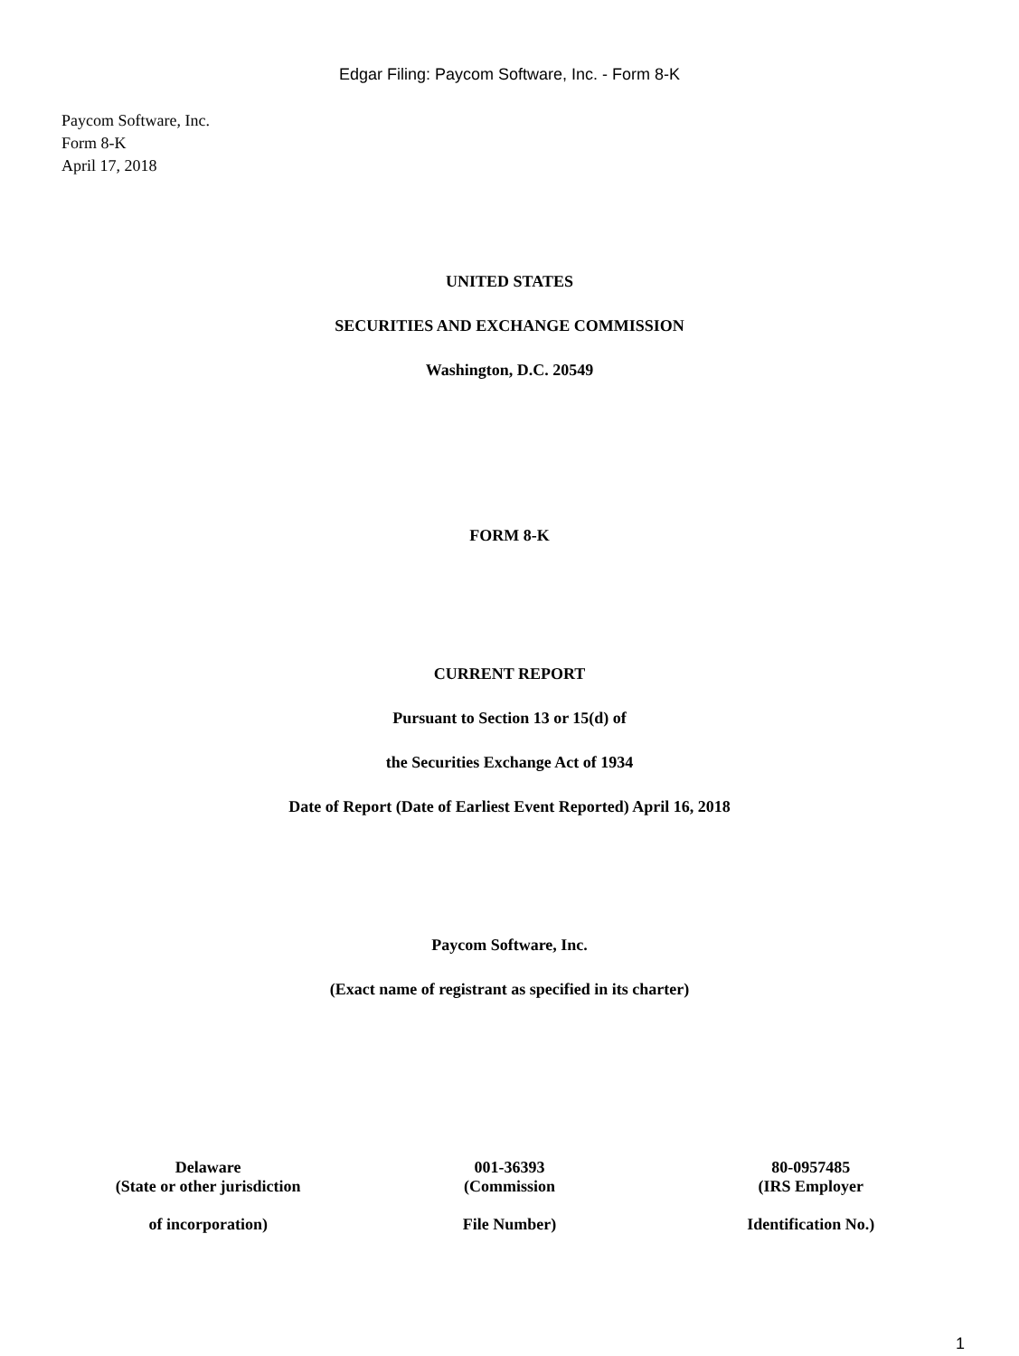Edgar Filing: Paycom Software, Inc. - Form 8-K
Paycom Software, Inc.
Form 8-K
April 17, 2018
UNITED STATES
SECURITIES AND EXCHANGE COMMISSION
Washington, D.C. 20549
FORM 8-K
CURRENT REPORT
Pursuant to Section 13 or 15(d) of
the Securities Exchange Act of 1934
Date of Report (Date of Earliest Event Reported) April 16, 2018
Paycom Software, Inc.
(Exact name of registrant as specified in its charter)
| Delaware (State or other jurisdiction of incorporation) | 001-36393 (Commission File Number) | 80-0957485 (IRS Employer Identification No.) |
1